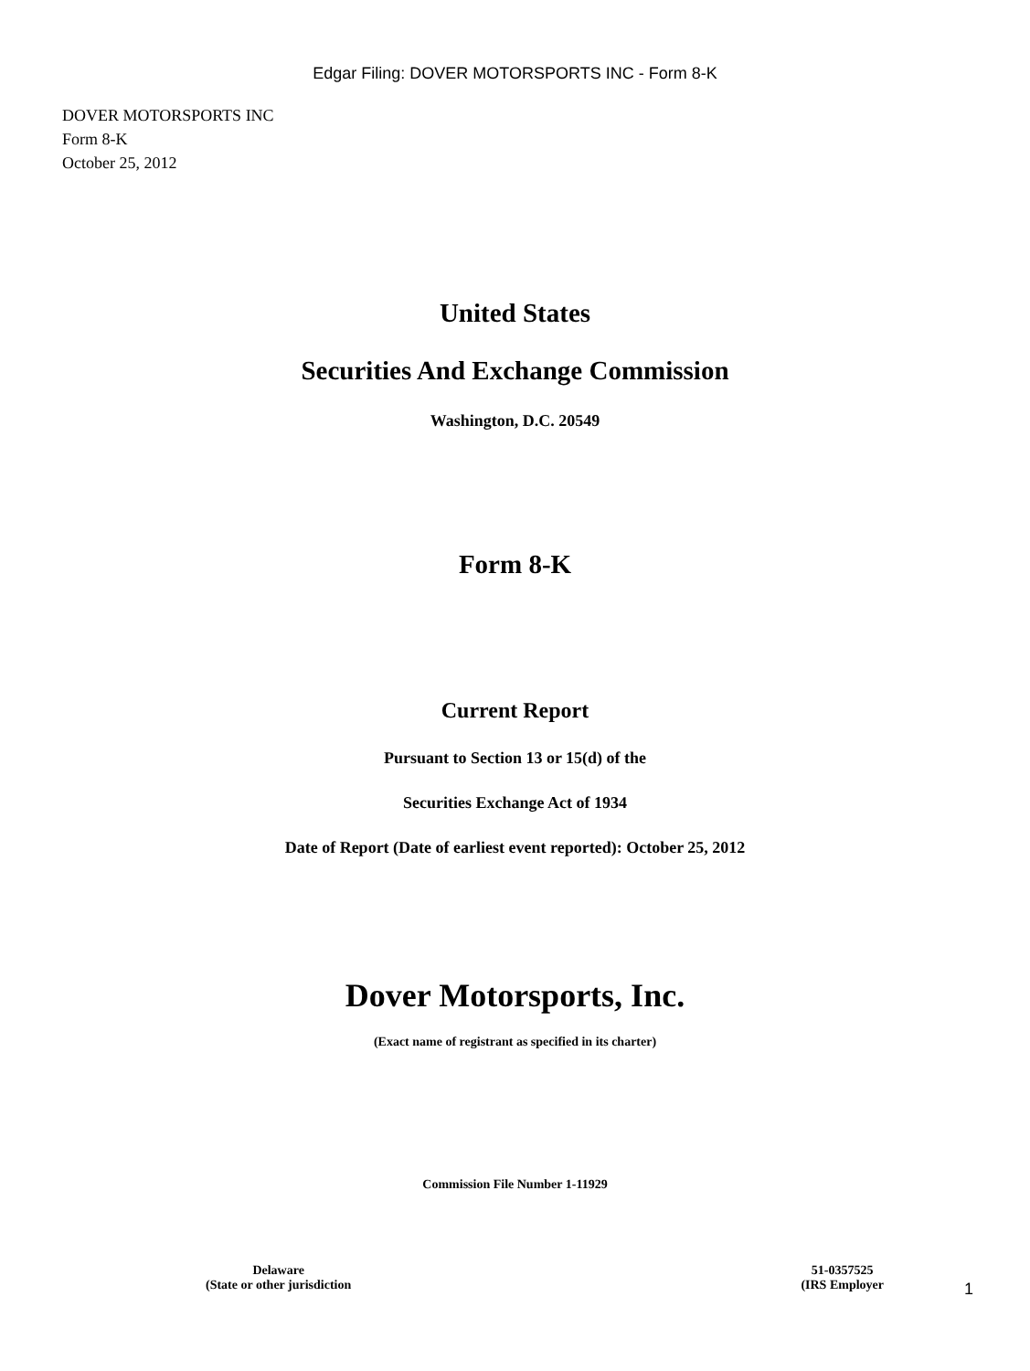Edgar Filing: DOVER MOTORSPORTS INC - Form 8-K
DOVER MOTORSPORTS INC
Form 8-K
October 25, 2012
United States
Securities And Exchange Commission
Washington, D.C. 20549
Form 8-K
Current Report
Pursuant to Section 13 or 15(d) of the
Securities Exchange Act of 1934
Date of Report (Date of earliest event reported): October 25, 2012
Dover Motorsports, Inc.
(Exact name of registrant as specified in its charter)
Commission File Number 1-11929
Delaware
(State or other jurisdiction
51-0357525
(IRS Employer
1